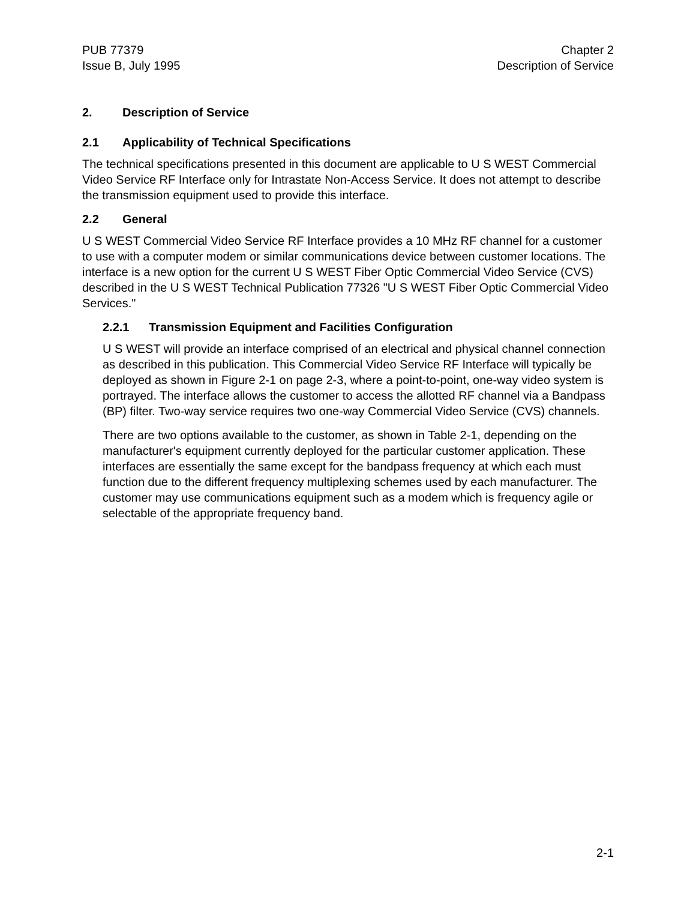PUB 77379
Issue B, July 1995
Chapter 2
Description of Service
2. Description of Service
2.1 Applicability of Technical Specifications
The technical specifications presented in this document are applicable to U S WEST Commercial Video Service RF Interface only for Intrastate Non-Access Service. It does not attempt to describe the transmission equipment used to provide this interface.
2.2 General
U S WEST Commercial Video Service RF Interface provides a 10 MHz RF channel for a customer to use with a computer modem or similar communications device between customer locations. The interface is a new option for the current U S WEST Fiber Optic Commercial Video Service (CVS) described in the U S WEST Technical Publication 77326 "U S WEST Fiber Optic Commercial Video Services."
2.2.1 Transmission Equipment and Facilities Configuration
U S WEST will provide an interface comprised of an electrical and physical channel connection as described in this publication. This Commercial Video Service RF Interface will typically be deployed as shown in Figure 2-1 on page 2-3, where a point-to-point, one-way video system is portrayed. The interface allows the customer to access the allotted RF channel via a Bandpass (BP) filter. Two-way service requires two one-way Commercial Video Service (CVS) channels.
There are two options available to the customer, as shown in Table 2-1, depending on the manufacturer's equipment currently deployed for the particular customer application. These interfaces are essentially the same except for the bandpass frequency at which each must function due to the different frequency multiplexing schemes used by each manufacturer. The customer may use communications equipment such as a modem which is frequency agile or selectable of the appropriate frequency band.
2-1